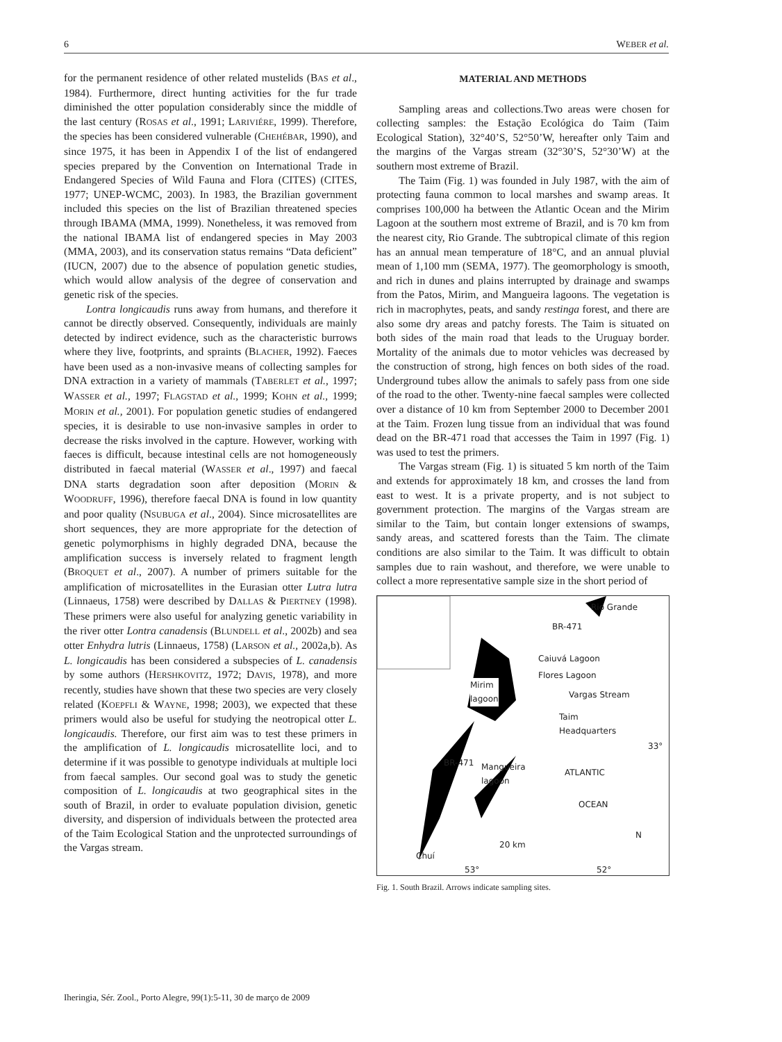6 WEBER et al.
for the permanent residence of other related mustelids (BAS et al., 1984). Furthermore, direct hunting activities for the fur trade diminished the otter population considerably since the middle of the last century (ROSAS et al., 1991; LARIVIÉRE, 1999). Therefore, the species has been considered vulnerable (CHEHÉBAR, 1990), and since 1975, it has been in Appendix I of the list of endangered species prepared by the Convention on International Trade in Endangered Species of Wild Fauna and Flora (CITES) (CITES, 1977; UNEP-WCMC, 2003). In 1983, the Brazilian government included this species on the list of Brazilian threatened species through IBAMA (MMA, 1999). Nonetheless, it was removed from the national IBAMA list of endangered species in May 2003 (MMA, 2003), and its conservation status remains “Data deficient” (IUCN, 2007) due to the absence of population genetic studies, which would allow analysis of the degree of conservation and genetic risk of the species.
Lontra longicaudis runs away from humans, and therefore it cannot be directly observed. Consequently, individuals are mainly detected by indirect evidence, such as the characteristic burrows where they live, footprints, and spraints (BLACHER, 1992). Faeces have been used as a non-invasive means of collecting samples for DNA extraction in a variety of mammals (TABERLET et al., 1997; WASSER et al., 1997; FLAGSTAD et al., 1999; KOHN et al., 1999; MORIN et al., 2001). For population genetic studies of endangered species, it is desirable to use non-invasive samples in order to decrease the risks involved in the capture. However, working with faeces is difficult, because intestinal cells are not homogeneously distributed in faecal material (WASSER et al., 1997) and faecal DNA starts degradation soon after deposition (MORIN & WOODRUFF, 1996), therefore faecal DNA is found in low quantity and poor quality (NSUBUGA et al., 2004). Since microsatellites are short sequences, they are more appropriate for the detection of genetic polymorphisms in highly degraded DNA, because the amplification success is inversely related to fragment length (BROQUET et al., 2007). A number of primers suitable for the amplification of microsatellites in the Eurasian otter Lutra lutra (Linnaeus, 1758) were described by DALLAS & PIERTNEY (1998). These primers were also useful for analyzing genetic variability in the river otter Lontra canadensis (BLUNDELL et al., 2002b) and sea otter Enhydra lutris (Linnaeus, 1758) (LARSON et al., 2002a,b). As L. longicaudis has been considered a subspecies of L. canadensis by some authors (HERSHKOVITZ, 1972; DAVIS, 1978), and more recently, studies have shown that these two species are very closely related (KOEPFLI & WAYNE, 1998; 2003), we expected that these primers would also be useful for studying the neotropical otter L. longicaudis. Therefore, our first aim was to test these primers in the amplification of L. longicaudis microsatellite loci, and to determine if it was possible to genotype individuals at multiple loci from faecal samples. Our second goal was to study the genetic composition of L. longicaudis at two geographical sites in the south of Brazil, in order to evaluate population division, genetic diversity, and dispersion of individuals between the protected area of the Taim Ecological Station and the unprotected surroundings of the Vargas stream.
MATERIAL AND METHODS
Sampling areas and collections.Two areas were chosen for collecting samples: the Estação Ecológica do Taim (Taim Ecological Station), 32°40’S, 52°50’W, hereafter only Taim and the margins of the Vargas stream (32°30’S, 52°30’W) at the southern most extreme of Brazil.
The Taim (Fig. 1) was founded in July 1987, with the aim of protecting fauna common to local marshes and swamp areas. It comprises 100,000 ha between the Atlantic Ocean and the Mirim Lagoon at the southern most extreme of Brazil, and is 70 km from the nearest city, Rio Grande. The subtropical climate of this region has an annual mean temperature of 18°C, and an annual pluvial mean of 1,100 mm (SEMA, 1977). The geomorphology is smooth, and rich in dunes and plains interrupted by drainage and swamps from the Patos, Mirim, and Mangueira lagoons. The vegetation is rich in macrophytes, peats, and sandy restinga forest, and there are also some dry areas and patchy forests. The Taim is situated on both sides of the main road that leads to the Uruguay border. Mortality of the animals due to motor vehicles was decreased by the construction of strong, high fences on both sides of the road. Underground tubes allow the animals to safely pass from one side of the road to the other. Twenty-nine faecal samples were collected over a distance of 10 km from September 2000 to December 2001 at the Taim. Frozen lung tissue from an individual that was found dead on the BR-471 road that accesses the Taim in 1997 (Fig. 1) was used to test the primers.
The Vargas stream (Fig. 1) is situated 5 km north of the Taim and extends for approximately 18 km, and crosses the land from east to west. It is a private property, and is not subject to government protection. The margins of the Vargas stream are similar to the Taim, but contain longer extensions of swamps, sandy areas, and scattered forests than the Taim. The climate conditions are also similar to the Taim. It was difficult to obtain samples due to rain washout, and therefore, we were unable to collect a more representative sample size in the short period of
Rio Grande
BR-471
Caiuvá Lagoon
Flores Lagoon
Mirim
lagoon
Vargas Stream
Taim
Headquarters
33°
BR-471
Mangueira
lagoon
ATLANTIC
OCEAN
N
20 km
Chuí
53° 52°
Fig. 1. South Brazil. Arrows indicate sampling sites.
Iheringia, Sér. Zool., Porto Alegre, 99(1):5-11, 30 de março de 2009